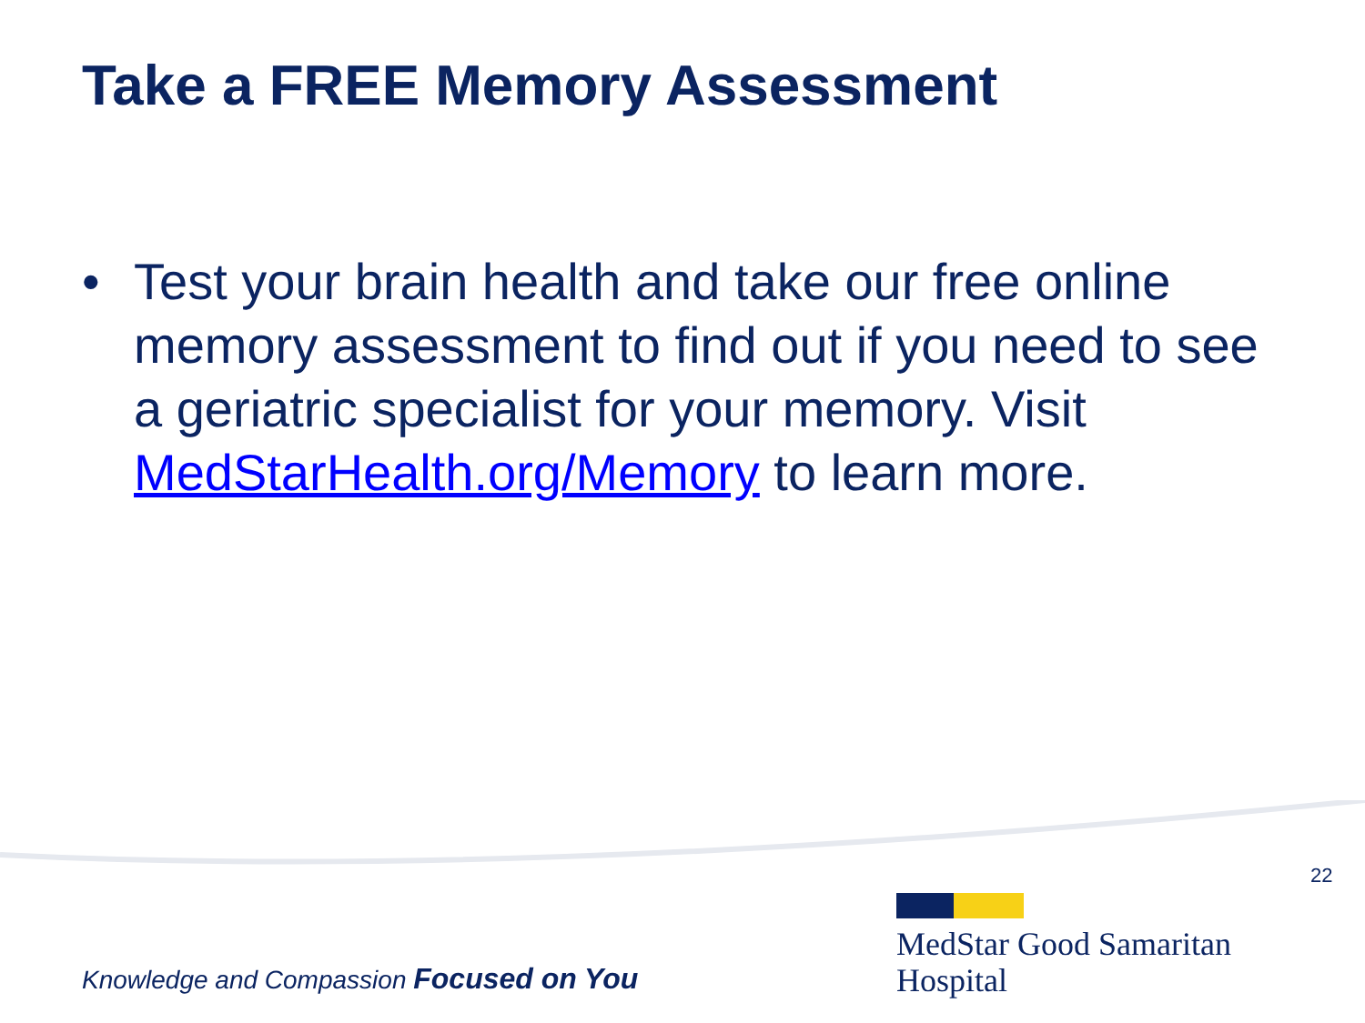Take a FREE Memory Assessment
• Test your brain health and take our free online memory assessment to find out if you need to see a geriatric specialist for your memory. Visit MedStarHealth.org/Memory to learn more.
22
Knowledge and Compassion Focused on You
MedStar Good Samaritan
Hospital